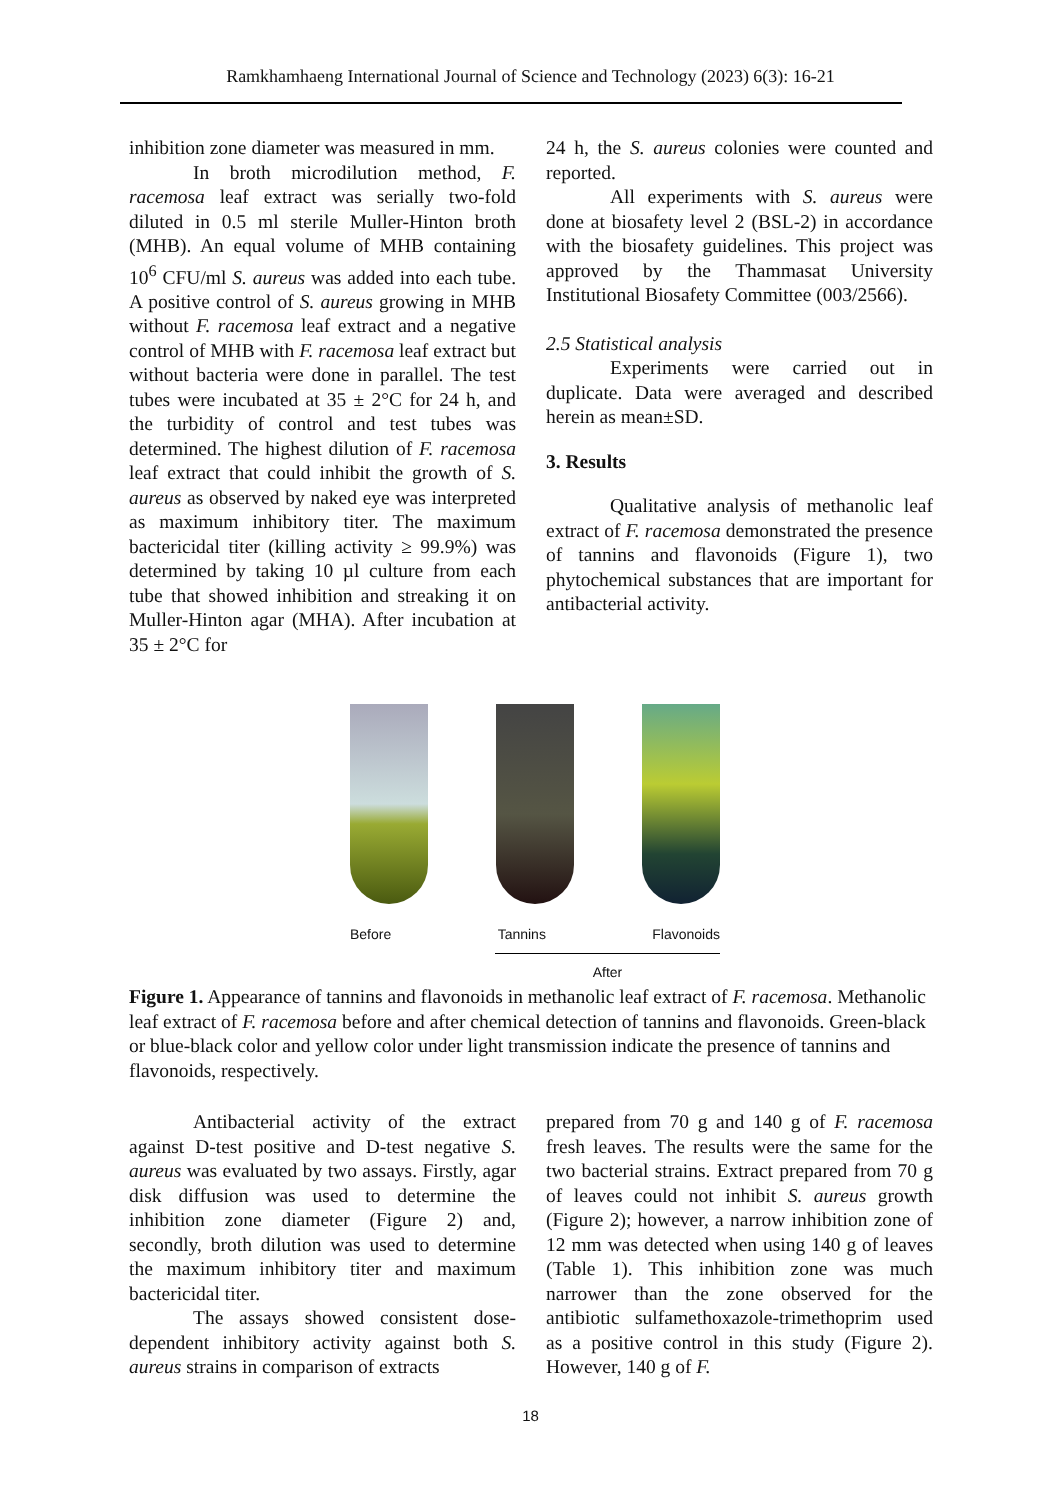Ramkhamhaeng International Journal of Science and Technology (2023) 6(3): 16-21
inhibition zone diameter was measured in mm.
In broth microdilution method, F. racemosa leaf extract was serially two-fold diluted in 0.5 ml sterile Muller-Hinton broth (MHB). An equal volume of MHB containing 10<sup>6</sup> CFU/ml S. aureus was added into each tube. A positive control of S. aureus growing in MHB without F. racemosa leaf extract and a negative control of MHB with F. racemosa leaf extract but without bacteria were done in parallel. The test tubes were incubated at 35 ± 2°C for 24 h, and the turbidity of control and test tubes was determined. The highest dilution of F. racemosa leaf extract that could inhibit the growth of S. aureus as observed by naked eye was interpreted as maximum inhibitory titer. The maximum bactericidal titer (killing activity ≥ 99.9%) was determined by taking 10 µl culture from each tube that showed inhibition and streaking it on Muller-Hinton agar (MHA). After incubation at 35 ± 2°C for
24 h, the S. aureus colonies were counted and reported.
All experiments with S. aureus were done at biosafety level 2 (BSL-2) in accordance with the biosafety guidelines. This project was approved by the Thammasat University Institutional Biosafety Committee (003/2566).
2.5 Statistical analysis
Experiments were carried out in duplicate. Data were averaged and described herein as mean±SD.
3. Results
Qualitative analysis of methanolic leaf extract of F. racemosa demonstrated the presence of tannins and flavonoids (Figure 1), two phytochemical substances that are important for antibacterial activity.
Before Tannins Flavonoids
After
Figure 1. Appearance of tannins and flavonoids in methanolic leaf extract of F. racemosa. Methanolic leaf extract of F. racemosa before and after chemical detection of tannins and flavonoids. Green-black or blue-black color and yellow color under light transmission indicate the presence of tannins and flavonoids, respectively.
Antibacterial activity of the extract against D-test positive and D-test negative S. aureus was evaluated by two assays. Firstly, agar disk diffusion was used to determine the inhibition zone diameter (Figure 2) and, secondly, broth dilution was used to determine the maximum inhibitory titer and maximum bactericidal titer.
The assays showed consistent dose-dependent inhibitory activity against both S. aureus strains in comparison of extracts
prepared from 70 g and 140 g of F. racemosa fresh leaves. The results were the same for the two bacterial strains. Extract prepared from 70 g of leaves could not inhibit S. aureus growth (Figure 2); however, a narrow inhibition zone of 12 mm was detected when using 140 g of leaves (Table 1). This inhibition zone was much narrower than the zone observed for the antibiotic sulfamethoxazole-trimethoprim used as a positive control in this study (Figure 2). However, 140 g of F.
18